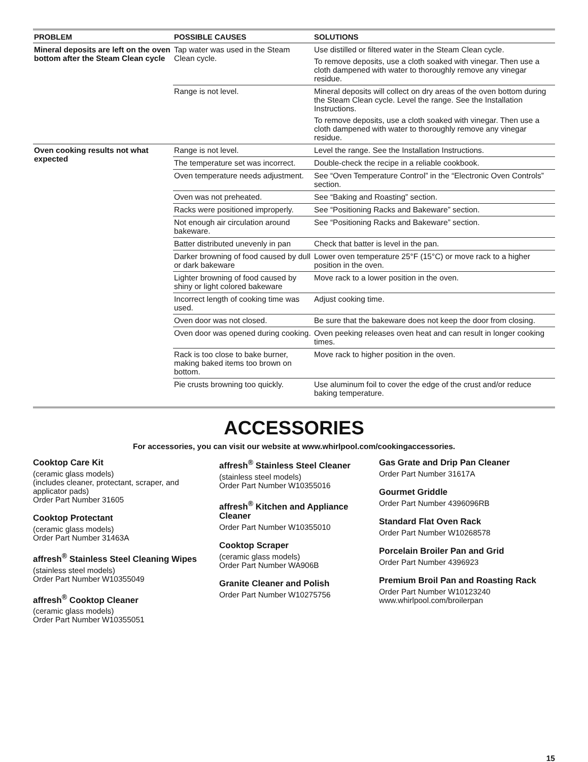| PROBLEM | POSSIBLE CAUSES | SOLUTIONS |
| --- | --- | --- |
| Mineral deposits are left on the oven bottom after the Steam Clean cycle | Tap water was used in the Steam Clean cycle. | Use distilled or filtered water in the Steam Clean cycle. To remove deposits, use a cloth soaked with vinegar. Then use a cloth dampened with water to thoroughly remove any vinegar residue. |
| | Range is not level. | Mineral deposits will collect on dry areas of the oven bottom during the Steam Clean cycle. Level the range. See the Installation Instructions. To remove deposits, use a cloth soaked with vinegar. Then use a cloth dampened with water to thoroughly remove any vinegar residue. |
| Oven cooking results not what expected | Range is not level. | Level the range. See the Installation Instructions. |
| | The temperature set was incorrect. | Double-check the recipe in a reliable cookbook. |
| | Oven temperature needs adjustment. | See “Oven Temperature Control” in the “Electronic Oven Controls” section. |
| | Oven was not preheated. | See “Baking and Roasting” section. |
| | Racks were positioned improperly. | See “Positioning Racks and Bakeware” section. |
| | Not enough air circulation around bakeware. | See “Positioning Racks and Bakeware” section. |
| | Batter distributed unevenly in pan | Check that batter is level in the pan. |
| | Darker browning of food caused by dull or dark bakeware | Lower oven temperature 25°F (15°C) or move rack to a higher position in the oven. |
| | Lighter browning of food caused by shiny or light colored bakeware | Move rack to a lower position in the oven. |
| | Incorrect length of cooking time was used. | Adjust cooking time. |
| | Oven door was not closed. | Be sure that the bakeware does not keep the door from closing. |
| | Oven door was opened during cooking. | Oven peeking releases oven heat and can result in longer cooking times. |
| | Rack is too close to bake burner, making baked items too brown on bottom. | Move rack to higher position in the oven. |
| | Pie crusts browning too quickly. | Use aluminum foil to cover the edge of the crust and/or reduce baking temperature. |
ACCESSORIES
For accessories, you can visit our website at www.whirlpool.com/cookingaccessories.
Cooktop Care Kit
(ceramic glass models)
(includes cleaner, protectant, scraper, and applicator pads)
Order Part Number 31605
Cooktop Protectant
(ceramic glass models)
Order Part Number 31463A
affresh<sup>®</sup> Stainless Steel Cleaning Wipes
(stainless steel models)
Order Part Number W10355049
affresh<sup>®</sup> Cooktop Cleaner
(ceramic glass models)
Order Part Number W10355051
affresh<sup>®</sup> Stainless Steel Cleaner
(stainless steel models)
Order Part Number W10355016
affresh<sup>®</sup> Kitchen and Appliance Cleaner
Order Part Number W10355010
Cooktop Scraper
(ceramic glass models)
Order Part Number WA906B
Granite Cleaner and Polish
Order Part Number W10275756
Gas Grate and Drip Pan Cleaner
Order Part Number 31617A
Gourmet Griddle
Order Part Number 4396096RB
Standard Flat Oven Rack
Order Part Number W10268578
Porcelain Broiler Pan and Grid
Order Part Number 4396923
Premium Broil Pan and Roasting Rack
Order Part Number W10123240
www.whirlpool.com/broilerpan
15